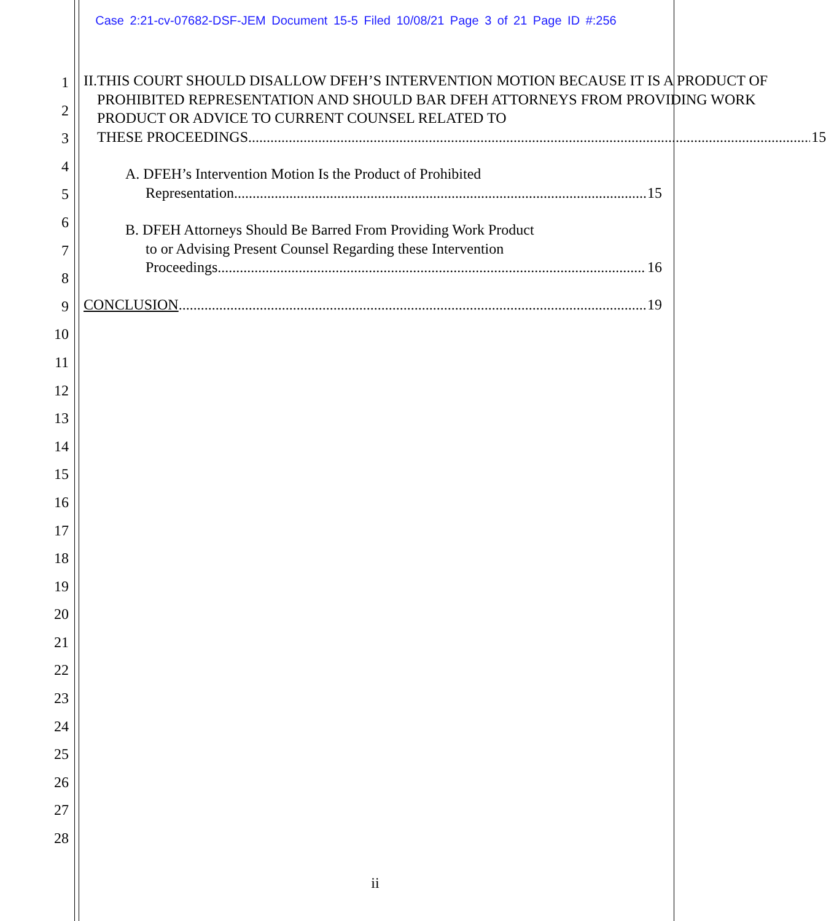Case 2:21-cv-07682-DSF-JEM Document 15-5 Filed 10/08/21 Page 3 of 21 Page ID #:256
1
2
3
4
5
6
7
8
9
10
11
12
13
14
15
16
17
18
19
20
21
22
23
24
25
26
27
28
II. THIS COURT SHOULD DISALLOW DFEH’S INTERVENTION MOTION BECAUSE IT IS A PRODUCT OF PROHIBITED REPRESENTATION AND SHOULD BAR DFEH ATTORNEYS FROM PROVIDING WORK PRODUCT OR ADVICE TO CURRENT COUNSEL RELATED TO
THESE PROCEEDINGS 15
A. DFEH’s Intervention Motion Is the Product of Prohibited
Representation. 15
B. DFEH Attorneys Should Be Barred From Providing Work Product
to or Advising Present Counsel Regarding these Intervention
Proceedings. 16
CONCLUSION 19
ii